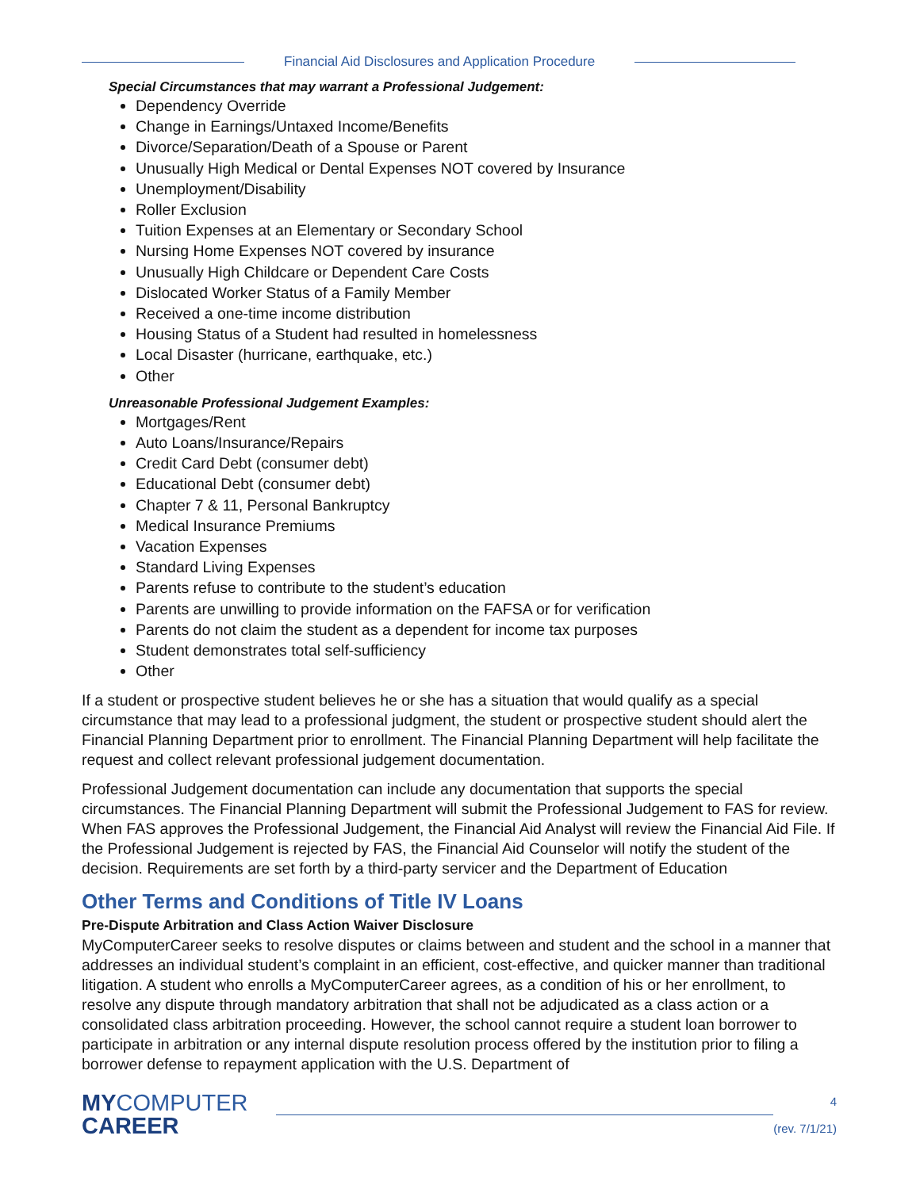Financial Aid Disclosures and Application Procedure
Special Circumstances that may warrant a Professional Judgement:
Dependency Override
Change in Earnings/Untaxed Income/Benefits
Divorce/Separation/Death of a Spouse or Parent
Unusually High Medical or Dental Expenses NOT covered by Insurance
Unemployment/Disability
Roller Exclusion
Tuition Expenses at an Elementary or Secondary School
Nursing Home Expenses NOT covered by insurance
Unusually High Childcare or Dependent Care Costs
Dislocated Worker Status of a Family Member
Received a one-time income distribution
Housing Status of a Student had resulted in homelessness
Local Disaster (hurricane, earthquake, etc.)
Other
Unreasonable Professional Judgement Examples:
Mortgages/Rent
Auto Loans/Insurance/Repairs
Credit Card Debt (consumer debt)
Educational Debt (consumer debt)
Chapter 7 & 11, Personal Bankruptcy
Medical Insurance Premiums
Vacation Expenses
Standard Living Expenses
Parents refuse to contribute to the student’s education
Parents are unwilling to provide information on the FAFSA or for verification
Parents do not claim the student as a dependent for income tax purposes
Student demonstrates total self-sufficiency
Other
If a student or prospective student believes he or she has a situation that would qualify as a special circumstance that may lead to a professional judgment, the student or prospective student should alert the Financial Planning Department prior to enrollment. The Financial Planning Department will help facilitate the request and collect relevant professional judgement documentation.
Professional Judgement documentation can include any documentation that supports the special circumstances. The Financial Planning Department will submit the Professional Judgement to FAS for review. When FAS approves the Professional Judgement, the Financial Aid Analyst will review the Financial Aid File. If the Professional Judgement is rejected by FAS, the Financial Aid Counselor will notify the student of the decision. Requirements are set forth by a third-party servicer and the Department of Education
Other Terms and Conditions of Title IV Loans
Pre-Dispute Arbitration and Class Action Waiver Disclosure
MyComputerCareer seeks to resolve disputes or claims between and student and the school in a manner that addresses an individual student’s complaint in an efficient, cost-effective, and quicker manner than traditional litigation. A student who enrolls a MyComputerCareer agrees, as a condition of his or her enrollment, to resolve any dispute through mandatory arbitration that shall not be adjudicated as a class action or a consolidated class arbitration proceeding. However, the school cannot require a student loan borrower to participate in arbitration or any internal dispute resolution process offered by the institution prior to filing a borrower defense to repayment application with the U.S. Department of
MYCOMPUTER
CAREER
4
(rev. 7/1/21)